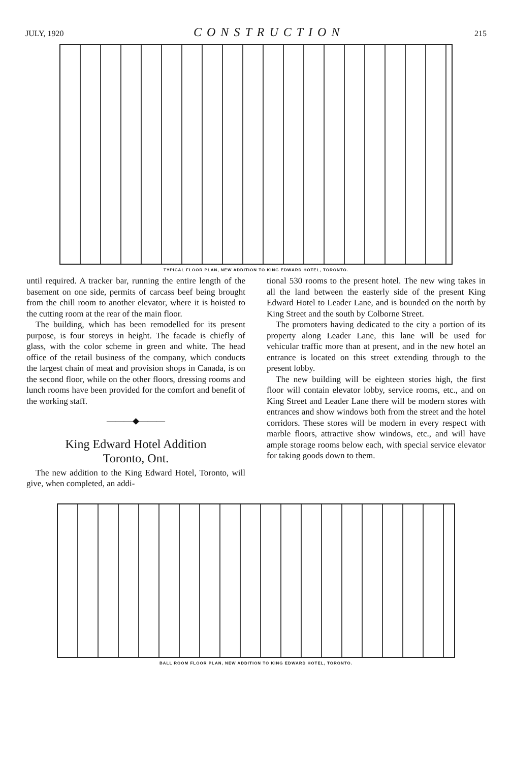JULY, 1920 CONSTRUCTION 215
TYPICAL FLOOR PLAN, NEW ADDITION TO KING EDWARD HOTEL, TORONTO.
until required. A tracker bar, running the entire length of the basement on one side, permits of carcass beef being brought from the chill room to another elevator, where it is hoisted to the cutting room at the rear of the main floor.
The building, which has been remodelled for its present purpose, is four storeys in height. The facade is chiefly of glass, with the color scheme in green and white. The head office of the retail business of the company, which conducts the largest chain of meat and provision shops in Canada, is on the second floor, while on the other floors, dressing rooms and lunch rooms have been provided for the comfort and benefit of the working staff.
———◆———
King Edward Hotel Addition
Toronto, Ont.
The new addition to the King Edward Hotel, Toronto, will give, when completed, an addi-
tional 530 rooms to the present hotel. The new wing takes in all the land between the easterly side of the present King Edward Hotel to Leader Lane, and is bounded on the north by King Street and the south by Colborne Street.
The promoters having dedicated to the city a portion of its property along Leader Lane, this lane will be used for vehicular traffic more than at present, and in the new hotel an entrance is located on this street extending through to the present lobby.
The new building will be eighteen stories high, the first floor will contain elevator lobby, service rooms, etc., and on King Street and Leader Lane there will be modern stores with entrances and show windows both from the street and the hotel corridors. These stores will be modern in every respect with marble floors, attractive show windows, etc., and will have ample storage rooms below each, with special service elevator for taking goods down to them.
BALL ROOM FLOOR PLAN, NEW ADDITION TO KING EDWARD HOTEL, TORONTO.